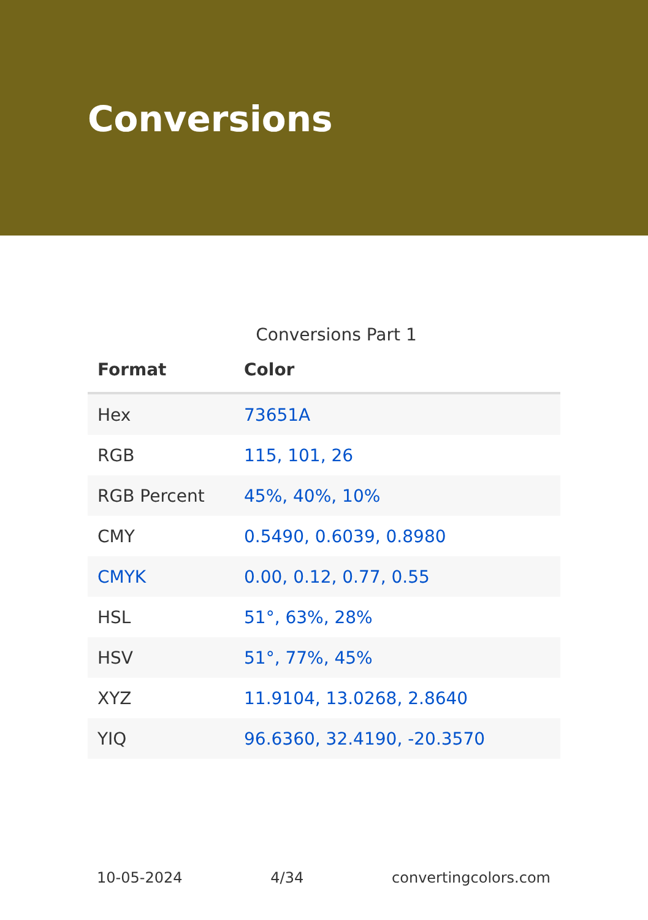Conversions
Conversions Part 1
| Format | Color |
| --- | --- |
| Hex | 73651A |
| RGB | 115, 101, 26 |
| RGB Percent | 45%, 40%, 10% |
| CMY | 0.5490, 0.6039, 0.8980 |
| CMYK | 0.00, 0.12, 0.77, 0.55 |
| HSL | 51°, 63%, 28% |
| HSV | 51°, 77%, 45% |
| XYZ | 11.9104, 13.0268, 2.8640 |
| YIQ | 96.6360, 32.4190, -20.3570 |
10-05-2024 4/34 convertingcolors.com